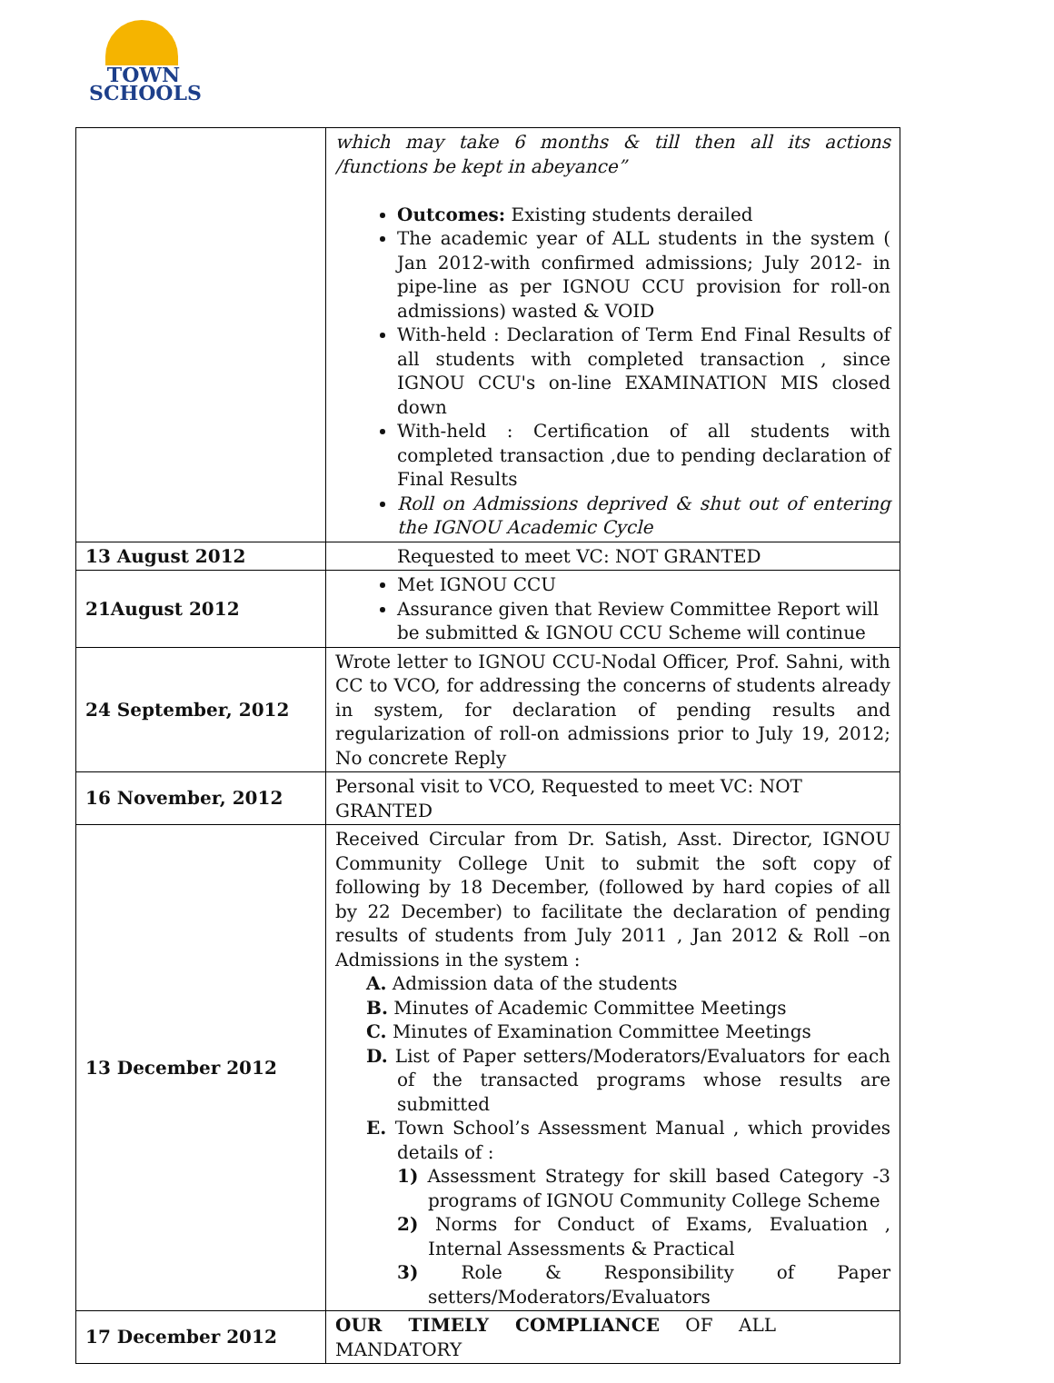TOWN
SCHOOLS
| | which may take 6 months & till then all its actions /functions be kept in abeyance” Outcomes: Existing students derailed The academic year of ALL students in the system ( Jan 2012-with confirmed admissions; July 2012- in pipe-line as per IGNOU CCU provision for roll-on admissions) wasted & VOID With-held : Declaration of Term End Final Results of all students with completed transaction , since IGNOU CCU's on-line EXAMINATION MIS closed down With-held : Certification of all students with completed transaction ,due to pending declaration of Final Results Roll on Admissions deprived & shut out of entering the IGNOU Academic Cycle |
| 13 August 2012 | Requested to meet VC: NOT GRANTED |
| 21August 2012 | Met IGNOU CCU Assurance given that Review Committee Report will be submitted & IGNOU CCU Scheme will continue |
| 24 September, 2012 | Wrote letter to IGNOU CCU-Nodal Officer, Prof. Sahni, with CC to VCO, for addressing the concerns of students already in system, for declaration of pending results and regularization of roll-on admissions prior to July 19, 2012; No concrete Reply |
| 16 November, 2012 | Personal visit to VCO, Requested to meet VC: NOT GRANTED |
| 13 December 2012 | Received Circular from Dr. Satish, Asst. Director, IGNOU Community College Unit to submit the soft copy of following by 18 December, (followed by hard copies of all by 22 December) to facilitate the declaration of pending results of students from July 2011 , Jan 2012 & Roll –on Admissions in the system : A. Admission data of the students B. Minutes of Academic Committee Meetings C. Minutes of Examination Committee Meetings D. List of Paper setters/Moderators/Evaluators for each of the transacted programs whose results are submitted E. Town School’s Assessment Manual , which provides details of : 1) Assessment Strategy for skill based Category -3 programs of IGNOU Community College Scheme 2) Norms for Conduct of Exams, Evaluation , Internal Assessments & Practical 3) Role & Responsibility of Paper setters/Moderators/Evaluators |
| 17 December 2012 | OUR TIMELY COMPLIANCE OF ALL MANDATORY |